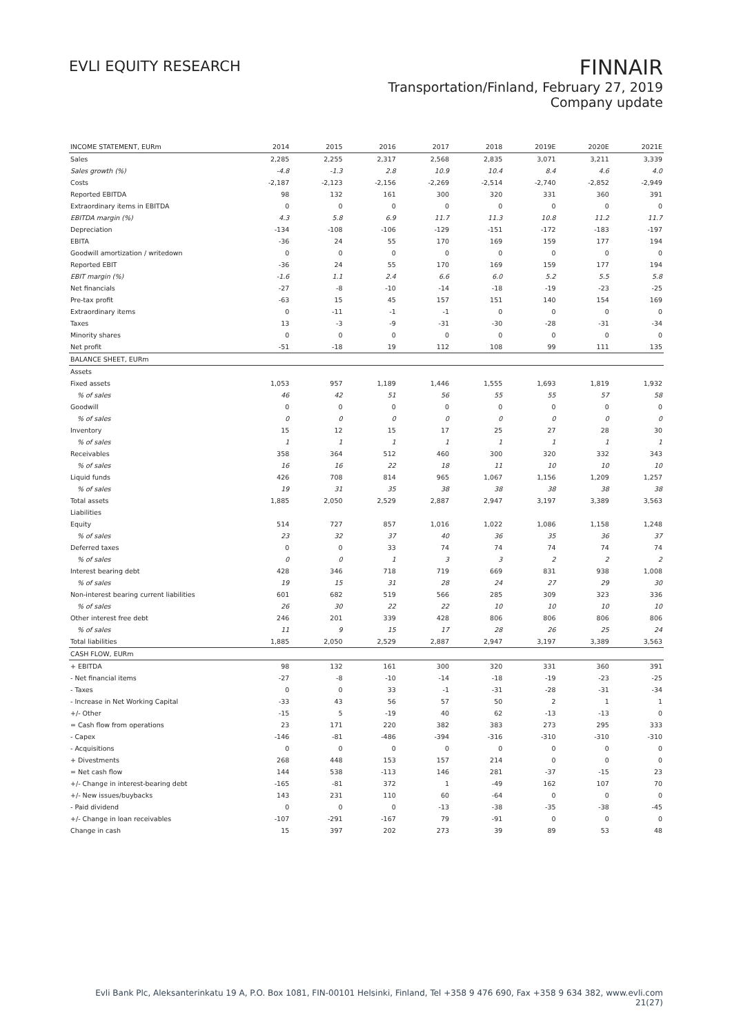EVLI EQUITY RESEARCH
FINNAIR
Transportation/Finland, February 27, 2019
Company update
| INCOME STATEMENT, EURm | 2014 | 2015 | 2016 | 2017 | 2018 | 2019E | 2020E | 2021E |
| --- | --- | --- | --- | --- | --- | --- | --- | --- |
| Sales | 2,285 | 2,255 | 2,317 | 2,568 | 2,835 | 3,071 | 3,211 | 3,339 |
| Sales growth (%) | -4.8 | -1.3 | 2.8 | 10.9 | 10.4 | 8.4 | 4.6 | 4.0 |
| Costs | -2,187 | -2,123 | -2,156 | -2,269 | -2,514 | -2,740 | -2,852 | -2,949 |
| Reported EBITDA | 98 | 132 | 161 | 300 | 320 | 331 | 360 | 391 |
| Extraordinary items in EBITDA | 0 | 0 | 0 | 0 | 0 | 0 | 0 | 0 |
| EBITDA margin (%) | 4.3 | 5.8 | 6.9 | 11.7 | 11.3 | 10.8 | 11.2 | 11.7 |
| Depreciation | -134 | -108 | -106 | -129 | -151 | -172 | -183 | -197 |
| EBITA | -36 | 24 | 55 | 170 | 169 | 159 | 177 | 194 |
| Goodwill amortization / writedown | 0 | 0 | 0 | 0 | 0 | 0 | 0 | 0 |
| Reported EBIT | -36 | 24 | 55 | 170 | 169 | 159 | 177 | 194 |
| EBIT margin (%) | -1.6 | 1.1 | 2.4 | 6.6 | 6.0 | 5.2 | 5.5 | 5.8 |
| Net financials | -27 | -8 | -10 | -14 | -18 | -19 | -23 | -25 |
| Pre-tax profit | -63 | 15 | 45 | 157 | 151 | 140 | 154 | 169 |
| Extraordinary items | 0 | -11 | -1 | -1 | 0 | 0 | 0 | 0 |
| Taxes | 13 | -3 | -9 | -31 | -30 | -28 | -31 | -34 |
| Minority shares | 0 | 0 | 0 | 0 | 0 | 0 | 0 | 0 |
| Net profit | -51 | -18 | 19 | 112 | 108 | 99 | 111 | 135 |
| BALANCE SHEET, EURm | | | | | | | | |
| Assets | | | | | | | | |
| Fixed assets | 1,053 | 957 | 1,189 | 1,446 | 1,555 | 1,693 | 1,819 | 1,932 |
| % of sales | 46 | 42 | 51 | 56 | 55 | 55 | 57 | 58 |
| Goodwill | 0 | 0 | 0 | 0 | 0 | 0 | 0 | 0 |
| % of sales | 0 | 0 | 0 | 0 | 0 | 0 | 0 | 0 |
| Inventory | 15 | 12 | 15 | 17 | 25 | 27 | 28 | 30 |
| % of sales | 1 | 1 | 1 | 1 | 1 | 1 | 1 | 1 |
| Receivables | 358 | 364 | 512 | 460 | 300 | 320 | 332 | 343 |
| % of sales | 16 | 16 | 22 | 18 | 11 | 10 | 10 | 10 |
| Liquid funds | 426 | 708 | 814 | 965 | 1,067 | 1,156 | 1,209 | 1,257 |
| % of sales | 19 | 31 | 35 | 38 | 38 | 38 | 38 | 38 |
| Total assets | 1,885 | 2,050 | 2,529 | 2,887 | 2,947 | 3,197 | 3,389 | 3,563 |
| Liabilities | | | | | | | | |
| Equity | 514 | 727 | 857 | 1,016 | 1,022 | 1,086 | 1,158 | 1,248 |
| % of sales | 23 | 32 | 37 | 40 | 36 | 35 | 36 | 37 |
| Deferred taxes | 0 | 0 | 33 | 74 | 74 | 74 | 74 | 74 |
| % of sales | 0 | 0 | 1 | 3 | 3 | 2 | 2 | 2 |
| Interest bearing debt | 428 | 346 | 718 | 719 | 669 | 831 | 938 | 1,008 |
| % of sales | 19 | 15 | 31 | 28 | 24 | 27 | 29 | 30 |
| Non-interest bearing current liabilities | 601 | 682 | 519 | 566 | 285 | 309 | 323 | 336 |
| % of sales | 26 | 30 | 22 | 22 | 10 | 10 | 10 | 10 |
| Other interest free debt | 246 | 201 | 339 | 428 | 806 | 806 | 806 | 806 |
| % of sales | 11 | 9 | 15 | 17 | 28 | 26 | 25 | 24 |
| Total liabilities | 1,885 | 2,050 | 2,529 | 2,887 | 2,947 | 3,197 | 3,389 | 3,563 |
| CASH FLOW, EURm | | | | | | | | |
| + EBITDA | 98 | 132 | 161 | 300 | 320 | 331 | 360 | 391 |
| - Net financial items | -27 | -8 | -10 | -14 | -18 | -19 | -23 | -25 |
| - Taxes | 0 | 0 | 33 | -1 | -31 | -28 | -31 | -34 |
| - Increase in Net Working Capital | -33 | 43 | 56 | 57 | 50 | 2 | 1 | 1 |
| +/- Other | -15 | 5 | -19 | 40 | 62 | -13 | -13 | 0 |
| = Cash flow from operations | 23 | 171 | 220 | 382 | 383 | 273 | 295 | 333 |
| - Capex | -146 | -81 | -486 | -394 | -316 | -310 | -310 | -310 |
| - Acquisitions | 0 | 0 | 0 | 0 | 0 | 0 | 0 | 0 |
| + Divestments | 268 | 448 | 153 | 157 | 214 | 0 | 0 | 0 |
| = Net cash flow | 144 | 538 | -113 | 146 | 281 | -37 | -15 | 23 |
| +/- Change in interest-bearing debt | -165 | -81 | 372 | 1 | -49 | 162 | 107 | 70 |
| +/- New issues/buybacks | 143 | 231 | 110 | 60 | -64 | 0 | 0 | 0 |
| - Paid dividend | 0 | 0 | 0 | -13 | -38 | -35 | -38 | -45 |
| +/- Change in loan receivables | -107 | -291 | -167 | 79 | -91 | 0 | 0 | 0 |
| Change in cash | 15 | 397 | 202 | 273 | 39 | 89 | 53 | 48 |
Evli Bank Plc, Aleksanterinkatu 19 A, P.O. Box 1081, FIN-00101 Helsinki, Finland, Tel +358 9 476 690, Fax +358 9 634 382, www.evli.com
21(27)